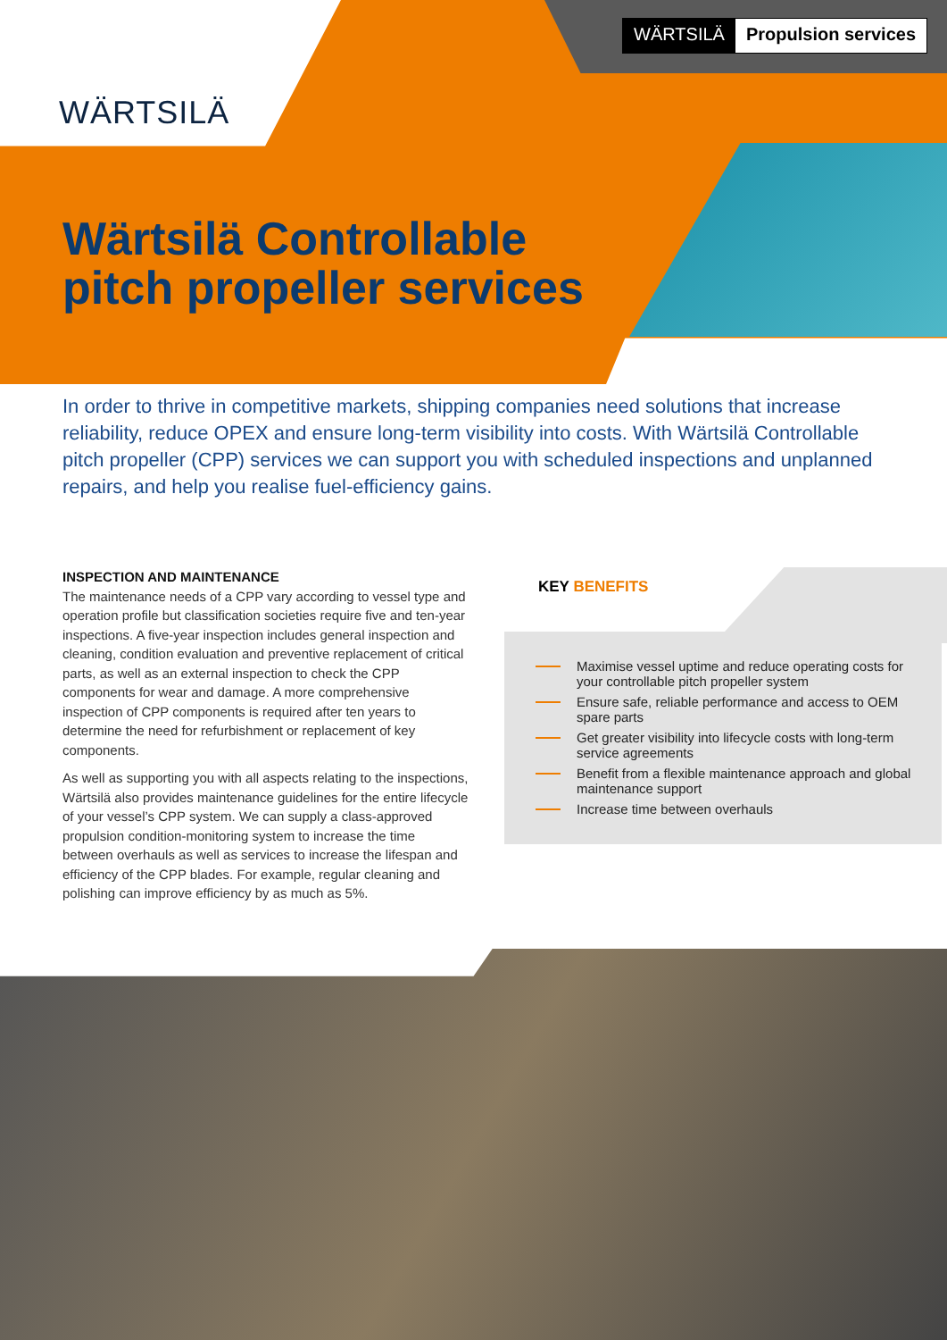WÄRTSILÄ Propulsion services
WÄRTSILÄ
Wärtsilä Controllable pitch propeller services
In order to thrive in competitive markets, shipping companies need solutions that increase reliability, reduce OPEX and ensure long-term visibility into costs. With Wärtsilä Controllable pitch propeller (CPP) services we can support you with scheduled inspections and unplanned repairs, and help you realise fuel-efficiency gains.
INSPECTION AND MAINTENANCE
The maintenance needs of a CPP vary according to vessel type and operation profile but classification societies require five and ten-year inspections. A five-year inspection includes general inspection and cleaning, condition evaluation and preventive replacement of critical parts, as well as an external inspection to check the CPP components for wear and damage. A more comprehensive inspection of CPP components is required after ten years to determine the need for refurbishment or replacement of key components.
As well as supporting you with all aspects relating to the inspections, Wärtsilä also provides maintenance guidelines for the entire lifecycle of your vessel’s CPP system. We can supply a class-approved propulsion condition-monitoring system to increase the time between overhauls as well as services to increase the lifespan and efficiency of the CPP blades. For example, regular cleaning and polishing can improve efficiency by as much as 5%.
KEY BENEFITS
Maximise vessel uptime and reduce operating costs for your controllable pitch propeller system
Ensure safe, reliable performance and access to OEM spare parts
Get greater visibility into lifecycle costs with long-term service agreements
Benefit from a flexible maintenance approach and global maintenance support
Increase time between overhauls